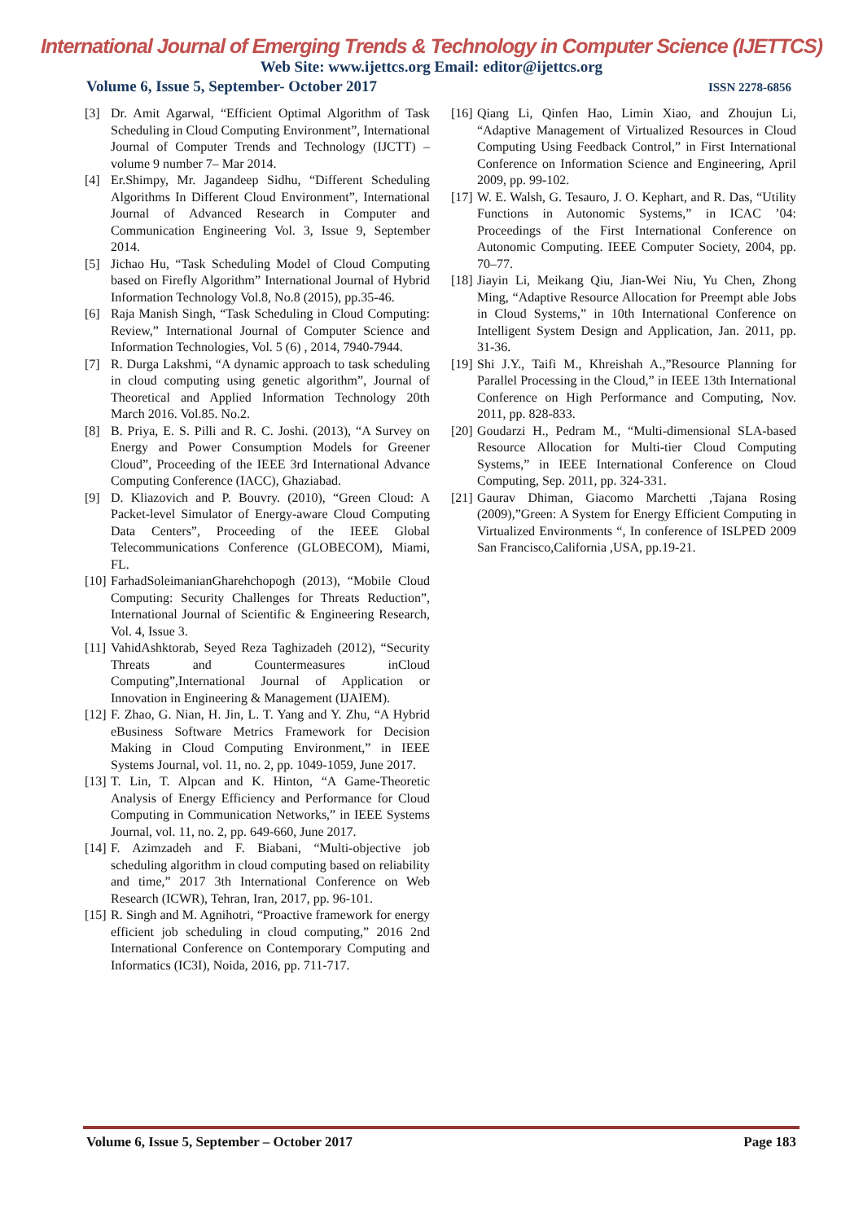International Journal of Emerging Trends & Technology in Computer Science (IJETTCS)
Web Site: www.ijettcs.org Email: editor@ijettcs.org
Volume 6, Issue 5, September- October 2017 ISSN 2278-6856
[3] Dr. Amit Agarwal, “Efficient Optimal Algorithm of Task Scheduling in Cloud Computing Environment”, International Journal of Computer Trends and Technology (IJCTT) – volume 9 number 7– Mar 2014.
[4] Er.Shimpy, Mr. Jagandeep Sidhu, “Different Scheduling Algorithms In Different Cloud Environment”, International Journal of Advanced Research in Computer and Communication Engineering Vol. 3, Issue 9, September 2014.
[5] Jichao Hu, “Task Scheduling Model of Cloud Computing based on Firefly Algorithm” International Journal of Hybrid Information Technology Vol.8, No.8 (2015), pp.35-46.
[6] Raja Manish Singh, “Task Scheduling in Cloud Computing: Review,” International Journal of Computer Science and Information Technologies, Vol. 5 (6) , 2014, 7940-7944.
[7] R. Durga Lakshmi, “A dynamic approach to task scheduling in cloud computing using genetic algorithm”, Journal of Theoretical and Applied Information Technology 20th March 2016. Vol.85. No.2.
[8] B. Priya, E. S. Pilli and R. C. Joshi. (2013), “A Survey on Energy and Power Consumption Models for Greener Cloud”, Proceeding of the IEEE 3rd International Advance Computing Conference (IACC), Ghaziabad.
[9] D. Kliazovich and P. Bouvry. (2010), “Green Cloud: A Packet-level Simulator of Energy-aware Cloud Computing Data Centers”, Proceeding of the IEEE Global Telecommunications Conference (GLOBECOM), Miami, FL.
[10] FarhadSoleimanianGharehchopogh (2013), “Mobile Cloud Computing: Security Challenges for Threats Reduction”, International Journal of Scientific & Engineering Research, Vol. 4, Issue 3.
[11] VahidAshktorab, Seyed Reza Taghizadeh (2012), “Security Threats and Countermeasures inCloud Computing”,International Journal of Application or Innovation in Engineering & Management (IJAIEM).
[12] F. Zhao, G. Nian, H. Jin, L. T. Yang and Y. Zhu, “A Hybrid eBusiness Software Metrics Framework for Decision Making in Cloud Computing Environment,” in IEEE Systems Journal, vol. 11, no. 2, pp. 1049-1059, June 2017.
[13] T. Lin, T. Alpcan and K. Hinton, “A Game-Theoretic Analysis of Energy Efficiency and Performance for Cloud Computing in Communication Networks,” in IEEE Systems Journal, vol. 11, no. 2, pp. 649-660, June 2017.
[14] F. Azimzadeh and F. Biabani, “Multi-objective job scheduling algorithm in cloud computing based on reliability and time,” 2017 3th International Conference on Web Research (ICWR), Tehran, Iran, 2017, pp. 96-101.
[15] R. Singh and M. Agnihotri, “Proactive framework for energy efficient job scheduling in cloud computing,” 2016 2nd International Conference on Contemporary Computing and Informatics (IC3I), Noida, 2016, pp. 711-717.
[16] Qiang Li, Qinfen Hao, Limin Xiao, and Zhoujun Li, “Adaptive Management of Virtualized Resources in Cloud Computing Using Feedback Control,” in First International Conference on Information Science and Engineering, April 2009, pp. 99-102.
[17] W. E. Walsh, G. Tesauro, J. O. Kephart, and R. Das, “Utility Functions in Autonomic Systems,” in ICAC ’04: Proceedings of the First International Conference on Autonomic Computing. IEEE Computer Society, 2004, pp. 70–77.
[18] Jiayin Li, Meikang Qiu, Jian-Wei Niu, Yu Chen, Zhong Ming, “Adaptive Resource Allocation for Preempt able Jobs in Cloud Systems,” in 10th International Conference on Intelligent System Design and Application, Jan. 2011, pp. 31-36.
[19] Shi J.Y., Taifi M., Khreishah A.,”Resource Planning for Parallel Processing in the Cloud,” in IEEE 13th International Conference on High Performance and Computing, Nov. 2011, pp. 828-833.
[20] Goudarzi H., Pedram M., “Multi-dimensional SLA-based Resource Allocation for Multi-tier Cloud Computing Systems,” in IEEE International Conference on Cloud Computing, Sep. 2011, pp. 324-331.
[21] Gaurav Dhiman, Giacomo Marchetti ,Tajana Rosing (2009),”Green: A System for Energy Efficient Computing in Virtualized Environments “, In conference of ISLPED 2009 San Francisco,California ,USA, pp.19-21.
Volume 6, Issue 5, September – October 2017 Page 183